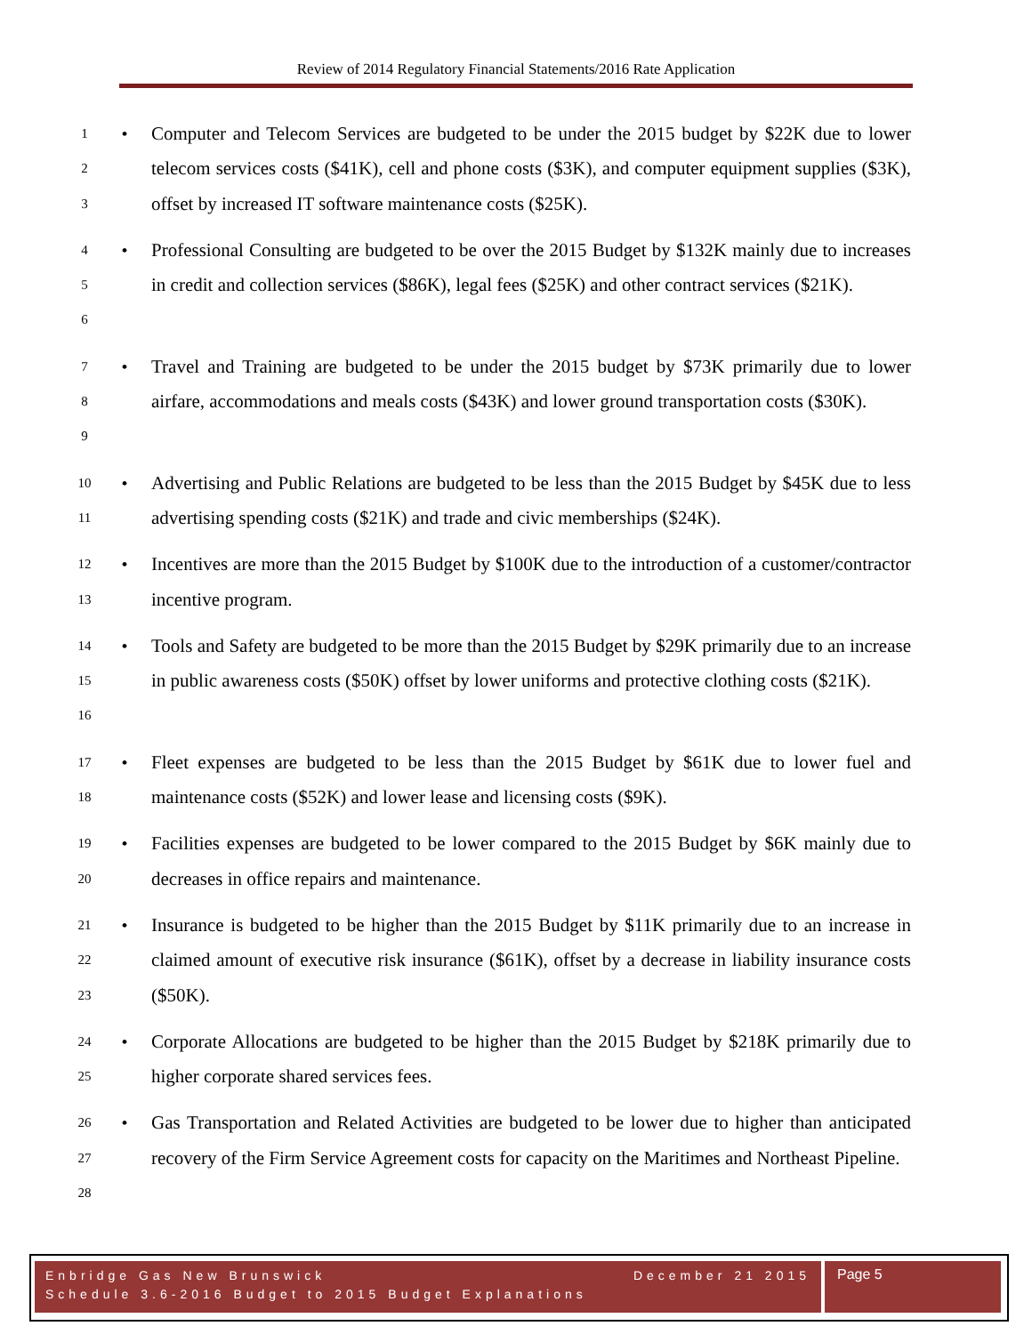Review of 2014 Regulatory Financial Statements/2016 Rate Application
1
2
3
• Computer and Telecom Services are budgeted to be under the 2015 budget by $22K due to lower telecom services costs ($41K), cell and phone costs ($3K), and computer equipment supplies ($3K), offset by increased IT software maintenance costs ($25K).
4
5
6
• Professional Consulting are budgeted to be over the 2015 Budget by $132K mainly due to increases in credit and collection services ($86K), legal fees ($25K) and other contract services ($21K).
7
8
9
• Travel and Training are budgeted to be under the 2015 budget by $73K primarily due to lower airfare, accommodations and meals costs ($43K) and lower ground transportation costs ($30K).
10
11
• Advertising and Public Relations are budgeted to be less than the 2015 Budget by $45K due to less advertising spending costs ($21K) and trade and civic memberships ($24K).
12
13
• Incentives are more than the 2015 Budget by $100K due to the introduction of a customer/contractor incentive program.
14
15
16
• Tools and Safety are budgeted to be more than the 2015 Budget by $29K primarily due to an increase in public awareness costs ($50K) offset by lower uniforms and protective clothing costs ($21K).
17
18
• Fleet expenses are budgeted to be less than the 2015 Budget by $61K due to lower fuel and maintenance costs ($52K) and lower lease and licensing costs ($9K).
19
20
• Facilities expenses are budgeted to be lower compared to the 2015 Budget by $6K mainly due to decreases in office repairs and maintenance.
21
22
23
• Insurance is budgeted to be higher than the 2015 Budget by $11K primarily due to an increase in claimed amount of executive risk insurance ($61K), offset by a decrease in liability insurance costs ($50K).
24
25
• Corporate Allocations are budgeted to be higher than the 2015 Budget by $218K primarily due to higher corporate shared services fees.
26
27
28
• Gas Transportation and Related Activities are budgeted to be lower due to higher than anticipated recovery of the Firm Service Agreement costs for capacity on the Maritimes and Northeast Pipeline.
Enbridge Gas New Brunswick December 21 2015
Schedule 3.6-2016 Budget to 2015 Budget Explanations
Page 5